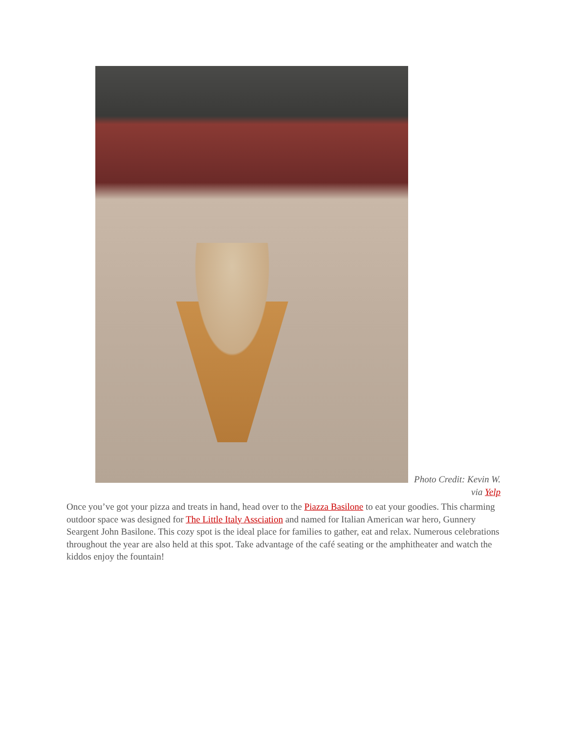Photo Credit: Kevin W. via Yelp
Once you’ve got your pizza and treats in hand, head over to the Piazza Basilone to eat your goodies. This charming outdoor space was designed for The Little Italy Assciation and named for Italian American war hero, Gunnery Seargent John Basilone. This cozy spot is the ideal place for families to gather, eat and relax. Numerous celebrations throughout the year are also held at this spot. Take advantage of the café seating or the amphitheater and watch the kiddos enjoy the fountain!